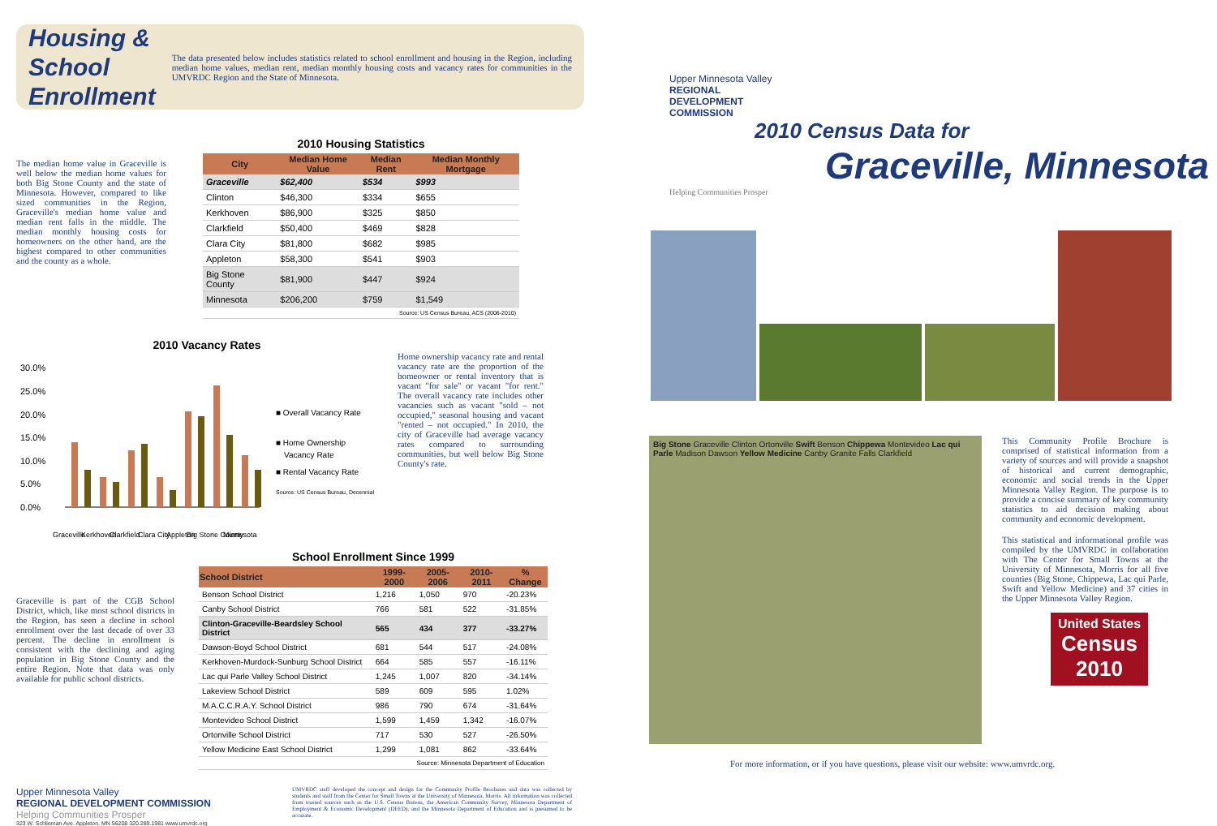Housing & School Enrollment
The data presented below includes statistics related to school enrollment and housing in the Region, including median home values, median rent, median monthly housing costs and vacancy rates for communities in the UMVRDC Region and the State of Minnesota.
The median home value in Graceville is well below the median home values for both Big Stone County and the state of Minnesota. However, compared to like sized communities in the Region, Graceville's median home value and median rent falls in the middle. The median monthly housing costs for homeowners on the other hand, are the highest compared to other communities and the county as a whole.
2010 Housing Statistics
| City | Median Home Value | Median Rent | Median Monthly Mortgage |
| --- | --- | --- | --- |
| Graceville | $62,400 | $534 | $993 |
| Clinton | $46,300 | $334 | $655 |
| Kerkhoven | $86,900 | $325 | $850 |
| Clarkfield | $50,400 | $469 | $828 |
| Clara City | $81,800 | $682 | $985 |
| Appleton | $58,300 | $541 | $903 |
| Big Stone County | $81,900 | $447 | $924 |
| Minnesota | $206,200 | $759 | $1,549 |
| Source: US Census Bureau, ACS (2006-2010) | | | |
2010 Vacancy Rates
30.0%
25.0%
20.0%
15.0%
10.0%
5.0%
0.0%
■ Overall Vacancy Rate
■ Home Ownership
Vacancy Rate
■ Rental Vacancy Rate
Source: US Census Bureau, Decennial
Graceville
Kerkhoven
Clarkfield
Clara City
Appleton
Big Stone County
Minnesota
Home ownership vacancy rate and rental vacancy rate are the proportion of the homeowner or rental inventory that is vacant "for sale" or vacant "for rent." The overall vacancy rate includes other vacancies such as vacant "sold – not occupied," seasonal housing and vacant "rented – not occupied." In 2010, the city of Graceville had average vacancy rates compared to surrounding communities, but well below Big Stone County's rate.
Graceville is part of the CGB School District, which, like most school districts in the Region, has seen a decline in school enrollment over the last decade of over 33 percent. The decline in enrollment is consistent with the declining and aging population in Big Stone County and the entire Region. Note that data was only available for public school districts.
School Enrollment Since 1999
| School District | 1999-2000 | 2005-2006 | 2010-2011 | % Change |
| --- | --- | --- | --- | --- |
| Benson School District | 1,216 | 1,050 | 970 | -20.23% |
| Canby School District | 766 | 581 | 522 | -31.85% |
| Clinton-Graceville-Beardsley School District | 565 | 434 | 377 | -33.27% |
| Dawson-Boyd School District | 681 | 544 | 517 | -24.08% |
| Kerkhoven-Murdock-Sunburg School District | 664 | 585 | 557 | -16.11% |
| Lac qui Parle Valley School District | 1,245 | 1,007 | 820 | -34.14% |
| Lakeview School District | 589 | 609 | 595 | 1.02% |
| M.A.C.C.R.A.Y. School District | 986 | 790 | 674 | -31.64% |
| Montevideo School District | 1,599 | 1,459 | 1,342 | -16.07% |
| Ortonville School District | 717 | 530 | 527 | -26.50% |
| Yellow Medicine East School District | 1,299 | 1,081 | 862 | -33.64% |
| Source: Minnesota Department of Education | | | | |
Upper Minnesota Valley
REGIONAL DEVELOPMENT COMMISSION
Helping Communities Prosper
323 W. Schlieman Ave. Appleton, MN 56208 320.289.1981 www.umvrdc.org
UMVRDC staff developed the concept and design for the Community Profile Brochures and data was collected by students and staff from the Center for Small Towns at the University of Minnesota, Morris. All information was collected from trusted sources such as the U.S. Census Bureau, the American Community Survey, Minnesota Department of Employment & Economic Development (DEED), and the Minnesota Department of Education and is presumed to be accurate.
Upper Minnesota Valley
REGIONAL
DEVELOPMENT
COMMISSION
2010 Census Data for
Graceville, Minnesota
Helping Communities Prosper
Big Stone Graceville Clinton Ortonville Swift Benson Chippewa Montevideo Lac qui Parle Madison Dawson Yellow Medicine Canby Granite Falls Clarkfield
This Community Profile Brochure is comprised of statistical information from a variety of sources and will provide a snapshot of historical and current demographic, economic and social trends in the Upper Minnesota Valley Region. The purpose is to provide a concise summary of key community statistics to aid decision making about community and economic development.
This statistical and informational profile was compiled by the UMVRDC in collaboration with The Center for Small Towns at the University of Minnesota, Morris for all five counties (Big Stone, Chippewa, Lac qui Parle, Swift and Yellow Medicine) and 37 cities in the Upper Minnesota Valley Region.
United States
Census
2010
For more information, or if you have questions, please visit our website: www.umvrdc.org.